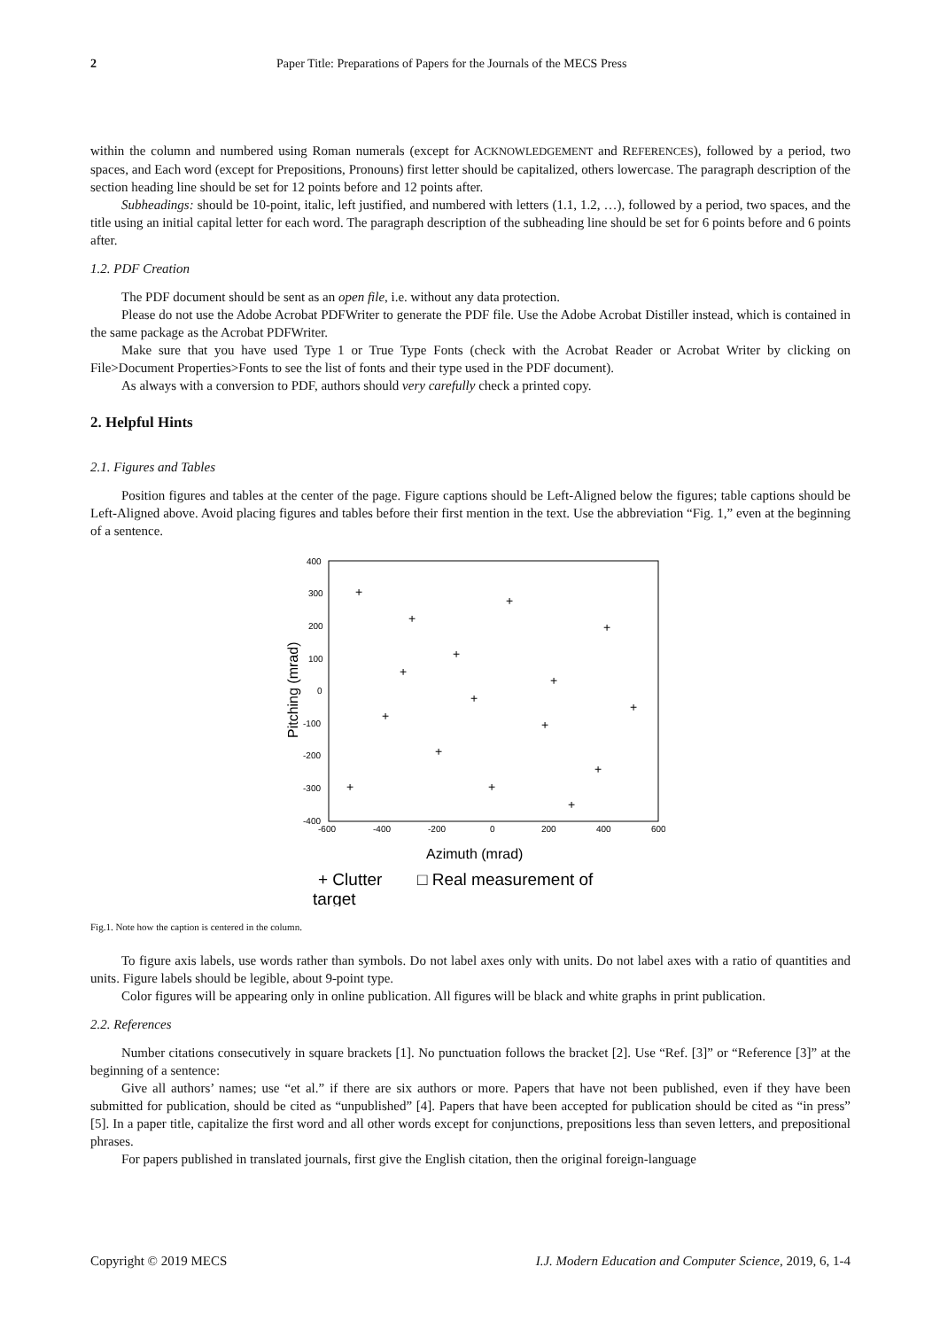2 Paper Title: Preparations of Papers for the Journals of the MECS Press
within the column and numbered using Roman numerals (except for ACKNOWLEDGEMENT and REFERENCES), followed by a period, two spaces, and Each word (except for Prepositions, Pronouns) first letter should be capitalized, others lowercase. The paragraph description of the section heading line should be set for 12 points before and 12 points after.
Subheadings: should be 10-point, italic, left justified, and numbered with letters (1.1, 1.2, …), followed by a period, two spaces, and the title using an initial capital letter for each word. The paragraph description of the subheading line should be set for 6 points before and 6 points after.
1.2. PDF Creation
The PDF document should be sent as an open file, i.e. without any data protection.
Please do not use the Adobe Acrobat PDFWriter to generate the PDF file. Use the Adobe Acrobat Distiller instead, which is contained in the same package as the Acrobat PDFWriter.
Make sure that you have used Type 1 or True Type Fonts (check with the Acrobat Reader or Acrobat Writer by clicking on File>Document Properties>Fonts to see the list of fonts and their type used in the PDF document).
As always with a conversion to PDF, authors should very carefully check a printed copy.
2. Helpful Hints
2.1. Figures and Tables
Position figures and tables at the center of the page. Figure captions should be Left-Aligned below the figures; table captions should be Left-Aligned above. Avoid placing figures and tables before their first mention in the text. Use the abbreviation “Fig. 1,” even at the beginning of a sentence.
400
300
200
100
0
-100
-200
-300
-400
-600
-400
-200
0
200
400
600
Pitching (mrad)
+
+
+
+
+
+
+
+
+
+
+
+
+
+
+
+
Azimuth (mrad)
+ Clutter
□ Real measurement of
target
Fig.1. Note how the caption is centered in the column.
To figure axis labels, use words rather than symbols. Do not label axes only with units. Do not label axes with a ratio of quantities and units. Figure labels should be legible, about 9-point type.
Color figures will be appearing only in online publication. All figures will be black and white graphs in print publication.
2.2. References
Number citations consecutively in square brackets [1]. No punctuation follows the bracket [2]. Use “Ref. [3]” or “Reference [3]” at the beginning of a sentence:
Give all authors’ names; use “et al.” if there are six authors or more. Papers that have not been published, even if they have been submitted for publication, should be cited as “unpublished” [4]. Papers that have been accepted for publication should be cited as “in press” [5]. In a paper title, capitalize the first word and all other words except for conjunctions, prepositions less than seven letters, and prepositional phrases.
For papers published in translated journals, first give the English citation, then the original foreign-language
Copyright © 2019 MECS I.J. Modern Education and Computer Science, 2019, 6, 1-4